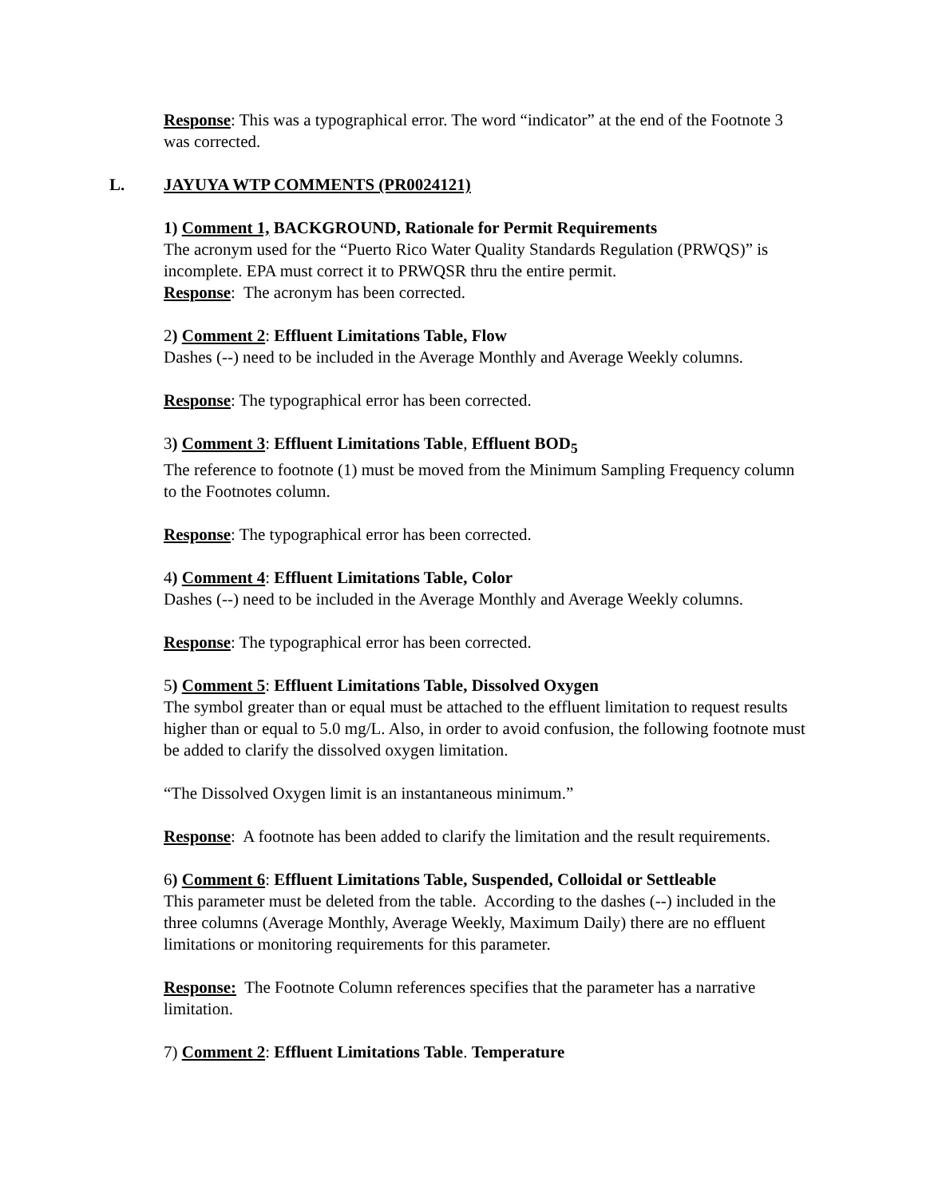Response: This was a typographical error. The word “indicator” at the end of the Footnote 3 was corrected.
L. JAYUYA WTP COMMENTS (PR0024121)
1) Comment 1, BACKGROUND, Rationale for Permit Requirements
The acronym used for the “Puerto Rico Water Quality Standards Regulation (PRWQS)” is incomplete. EPA must correct it to PRWQSR thru the entire permit.
Response: The acronym has been corrected.
2) Comment 2: Effluent Limitations Table, Flow
Dashes (--) need to be included in the Average Monthly and Average Weekly columns.
Response: The typographical error has been corrected.
3) Comment 3: Effluent Limitations Table, Effluent BOD<sub>5</sub>
The reference to footnote (1) must be moved from the Minimum Sampling Frequency column to the Footnotes column.
Response: The typographical error has been corrected.
4) Comment 4: Effluent Limitations Table, Color
Dashes (--) need to be included in the Average Monthly and Average Weekly columns.
Response: The typographical error has been corrected.
5) Comment 5: Effluent Limitations Table, Dissolved Oxygen
The symbol greater than or equal must be attached to the effluent limitation to request results higher than or equal to 5.0 mg/L. Also, in order to avoid confusion, the following footnote must be added to clarify the dissolved oxygen limitation.
“The Dissolved Oxygen limit is an instantaneous minimum.”
Response: A footnote has been added to clarify the limitation and the result requirements.
6) Comment 6: Effluent Limitations Table, Suspended, Colloidal or Settleable
This parameter must be deleted from the table. According to the dashes (--) included in the three columns (Average Monthly, Average Weekly, Maximum Daily) there are no effluent limitations or monitoring requirements for this parameter.
Response: The Footnote Column references specifies that the parameter has a narrative limitation.
7) Comment 2: Effluent Limitations Table. Temperature